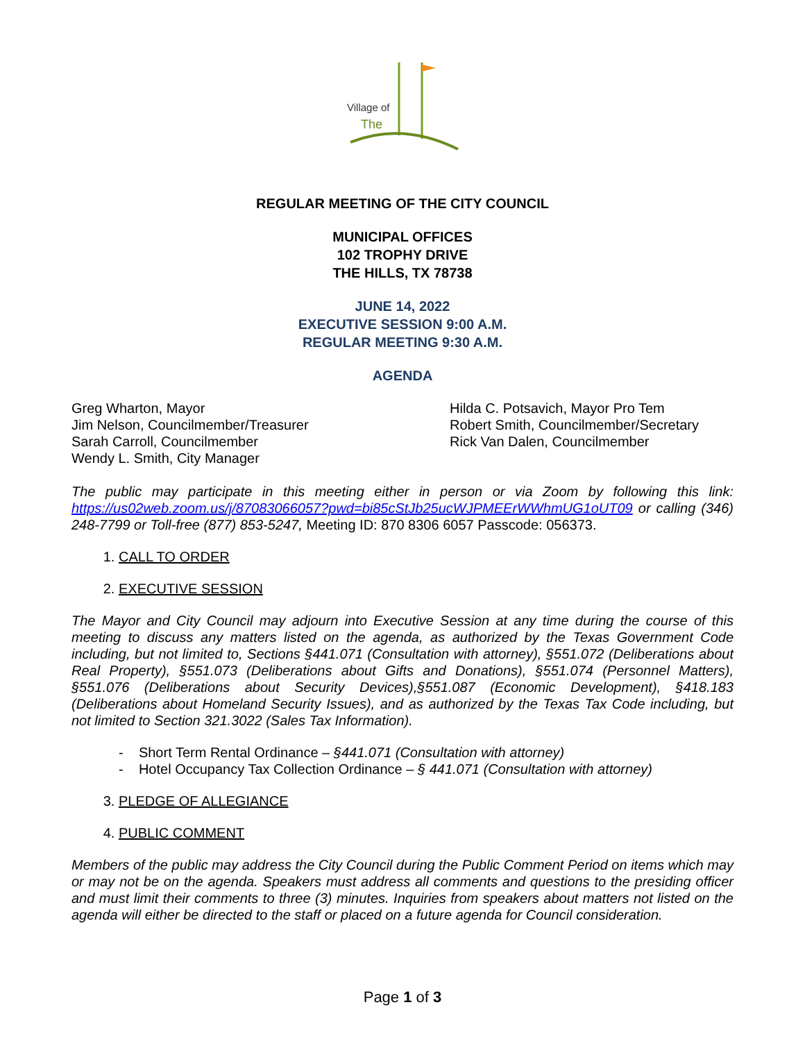Village of
The
REGULAR MEETING OF THE CITY COUNCIL
MUNICIPAL OFFICES
102 TROPHY DRIVE
THE HILLS, TX 78738
JUNE 14, 2022
EXECUTIVE SESSION 9:00 A.M.
REGULAR MEETING 9:30 A.M.
AGENDA
Greg Wharton, Mayor
Jim Nelson, Councilmember/Treasurer
Sarah Carroll, Councilmember
Wendy L. Smith, City Manager
Hilda C. Potsavich, Mayor Pro Tem
Robert Smith, Councilmember/Secretary
Rick Van Dalen, Councilmember
The public may participate in this meeting either in person or via Zoom by following this link: https://us02web.zoom.us/j/87083066057?pwd=bi85cStJb25ucWJPMEErWWhmUG1oUT09 or calling (346) 248-7799 or Toll-free (877) 853-5247, Meeting ID: 870 8306 6057 Passcode: 056373.
1. CALL TO ORDER
2. EXECUTIVE SESSION
The Mayor and City Council may adjourn into Executive Session at any time during the course of this meeting to discuss any matters listed on the agenda, as authorized by the Texas Government Code including, but not limited to, Sections §441.071 (Consultation with attorney), §551.072 (Deliberations about Real Property), §551.073 (Deliberations about Gifts and Donations), §551.074 (Personnel Matters), §551.076 (Deliberations about Security Devices),§551.087 (Economic Development), §418.183 (Deliberations about Homeland Security Issues), and as authorized by the Texas Tax Code including, but not limited to Section 321.3022 (Sales Tax Information).
- Short Term Rental Ordinance – §441.071 (Consultation with attorney)
- Hotel Occupancy Tax Collection Ordinance – § 441.071 (Consultation with attorney)
3. PLEDGE OF ALLEGIANCE
4. PUBLIC COMMENT
Members of the public may address the City Council during the Public Comment Period on items which may or may not be on the agenda. Speakers must address all comments and questions to the presiding officer and must limit their comments to three (3) minutes. Inquiries from speakers about matters not listed on the agenda will either be directed to the staff or placed on a future agenda for Council consideration.
Page 1 of 3